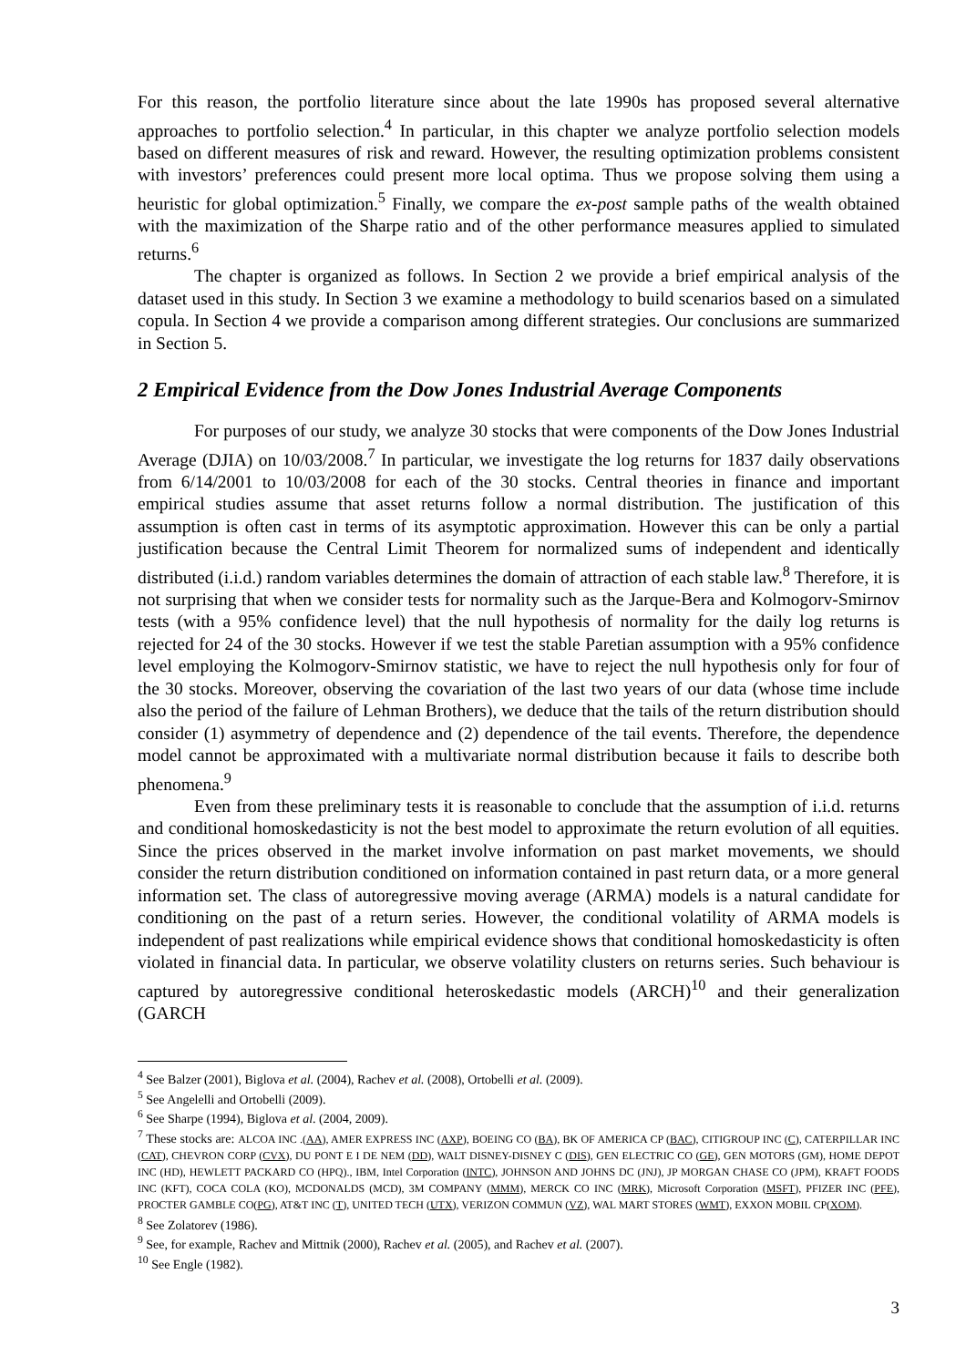For this reason, the portfolio literature since about the late 1990s has proposed several alternative approaches to portfolio selection.<sup>4</sup> In particular, in this chapter we analyze portfolio selection models based on different measures of risk and reward. However, the resulting optimization problems consistent with investors’ preferences could present more local optima. Thus we propose solving them using a heuristic for global optimization.<sup>5</sup> Finally, we compare the ex-post sample paths of the wealth obtained with the maximization of the Sharpe ratio and of the other performance measures applied to simulated returns.<sup>6</sup>
The chapter is organized as follows. In Section 2 we provide a brief empirical analysis of the dataset used in this study. In Section 3 we examine a methodology to build scenarios based on a simulated copula. In Section 4 we provide a comparison among different strategies. Our conclusions are summarized in Section 5.
2 Empirical Evidence from the Dow Jones Industrial Average Components
For purposes of our study, we analyze 30 stocks that were components of the Dow Jones Industrial Average (DJIA) on 10/03/2008.<sup>7</sup> In particular, we investigate the log returns for 1837 daily observations from 6/14/2001 to 10/03/2008 for each of the 30 stocks. Central theories in finance and important empirical studies assume that asset returns follow a normal distribution. The justification of this assumption is often cast in terms of its asymptotic approximation. However this can be only a partial justification because the Central Limit Theorem for normalized sums of independent and identically distributed (i.i.d.) random variables determines the domain of attraction of each stable law.<sup>8</sup> Therefore, it is not surprising that when we consider tests for normality such as the Jarque-Bera and Kolmogorv-Smirnov tests (with a 95% confidence level) that the null hypothesis of normality for the daily log returns is rejected for 24 of the 30 stocks. However if we test the stable Paretian assumption with a 95% confidence level employing the Kolmogorv-Smirnov statistic, we have to reject the null hypothesis only for four of the 30 stocks. Moreover, observing the covariation of the last two years of our data (whose time include also the period of the failure of Lehman Brothers), we deduce that the tails of the return distribution should consider (1) asymmetry of dependence and (2) dependence of the tail events. Therefore, the dependence model cannot be approximated with a multivariate normal distribution because it fails to describe both phenomena.<sup>9</sup>
Even from these preliminary tests it is reasonable to conclude that the assumption of i.i.d. returns and conditional homoskedasticity is not the best model to approximate the return evolution of all equities. Since the prices observed in the market involve information on past market movements, we should consider the return distribution conditioned on information contained in past return data, or a more general information set. The class of autoregressive moving average (ARMA) models is a natural candidate for conditioning on the past of a return series. However, the conditional volatility of ARMA models is independent of past realizations while empirical evidence shows that conditional homoskedasticity is often violated in financial data. In particular, we observe volatility clusters on returns series. Such behaviour is captured by autoregressive conditional heteroskedastic models (ARCH)<sup>10</sup> and their generalization (GARCH
<sup>4</sup> See Balzer (2001), Biglova et al. (2004), Rachev et al. (2008), Ortobelli et al. (2009).
<sup>5</sup> See Angelelli and Ortobelli (2009).
<sup>6</sup> See Sharpe (1994), Biglova et al. (2004, 2009).
<sup>7</sup> These stocks are: ALCOA INC .(AA), AMER EXPRESS INC (AXP), BOEING CO (BA), BK OF AMERICA CP (BAC), CITIGROUP INC (C), CATERPILLAR INC (CAT), CHEVRON CORP (CVX), DU PONT E I DE NEM (DD), WALT DISNEY-DISNEY C (DIS), GEN ELECTRIC CO (GE), GEN MOTORS (GM), HOME DEPOT INC (HD), HEWLETT PACKARD CO (HPQ)., IBM, Intel Corporation (INTC), JOHNSON AND JOHNS DC (JNJ), JP MORGAN CHASE CO (JPM), KRAFT FOODS INC (KFT), COCA COLA (KO), MCDONALDS (MCD), 3M COMPANY (MMM), MERCK CO INC (MRK), Microsoft Corporation (MSFT), PFIZER INC (PFE), PROCTER GAMBLE CO(PG), AT&T INC (T), UNITED TECH (UTX), VERIZON COMMUN (VZ), WAL MART STORES (WMT), EXXON MOBIL CP(XOM).
<sup>8</sup> See Zolatorev (1986).
<sup>9</sup> See, for example, Rachev and Mittnik (2000), Rachev et al. (2005), and Rachev et al. (2007).
<sup>10</sup> See Engle (1982).
3